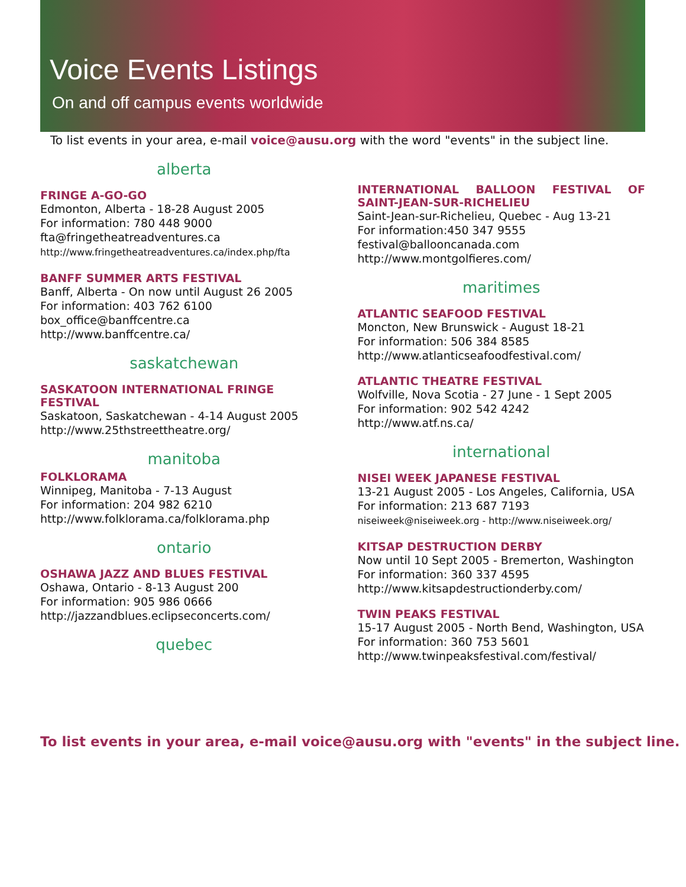Voice Events Listings
On and off campus events worldwide
To list events in your area, e-mail voice@ausu.org with the word "events" in the subject line.
alberta
FRINGE A-GO-GO
Edmonton, Alberta - 18-28 August 2005
For information: 780 448 9000
fta@fringetheatreadventures.ca
http://www.fringetheatreadventures.ca/index.php/fta
BANFF SUMMER ARTS FESTIVAL
Banff, Alberta - On now until August 26 2005
For information: 403 762 6100
box_office@banffcentre.ca
http://www.banffcentre.ca/
saskatchewan
SASKATOON INTERNATIONAL FRINGE FESTIVAL
Saskatoon, Saskatchewan - 4-14 August 2005
http://www.25thstreettheatre.org/
manitoba
FOLKLORAMA
Winnipeg, Manitoba - 7-13 August
For information: 204 982 6210
http://www.folklorama.ca/folklorama.php
ontario
OSHAWA JAZZ AND BLUES FESTIVAL
Oshawa, Ontario - 8-13 August 200
For information: 905 986 0666
http://jazzandblues.eclipseconcerts.com/
quebec
INTERNATIONAL BALLOON FESTIVAL OF SAINT-JEAN-SUR-RICHELIEU
Saint-Jean-sur-Richelieu, Quebec - Aug 13-21
For information:450 347 9555
festival@ballooncanada.com
http://www.montgolfieres.com/
maritimes
ATLANTIC SEAFOOD FESTIVAL
Moncton, New Brunswick - August 18-21
For information: 506 384 8585
http://www.atlanticseafoodfestival.com/
ATLANTIC THEATRE FESTIVAL
Wolfville, Nova Scotia - 27 June - 1 Sept 2005
For information: 902 542 4242
http://www.atf.ns.ca/
international
NISEI WEEK JAPANESE FESTIVAL
13-21 August 2005 - Los Angeles, California, USA
For information: 213 687 7193
niseiweek@niseiweek.org - http://www.niseiweek.org/
KITSAP DESTRUCTION DERBY
Now until 10 Sept 2005 - Bremerton, Washington
For information: 360 337 4595
http://www.kitsapdestructionderby.com/
TWIN PEAKS FESTIVAL
15-17 August 2005 - North Bend, Washington, USA
For information: 360 753 5601
http://www.twinpeaksfestival.com/festival/
To list events in your area, e-mail voice@ausu.org with "events" in the subject line.